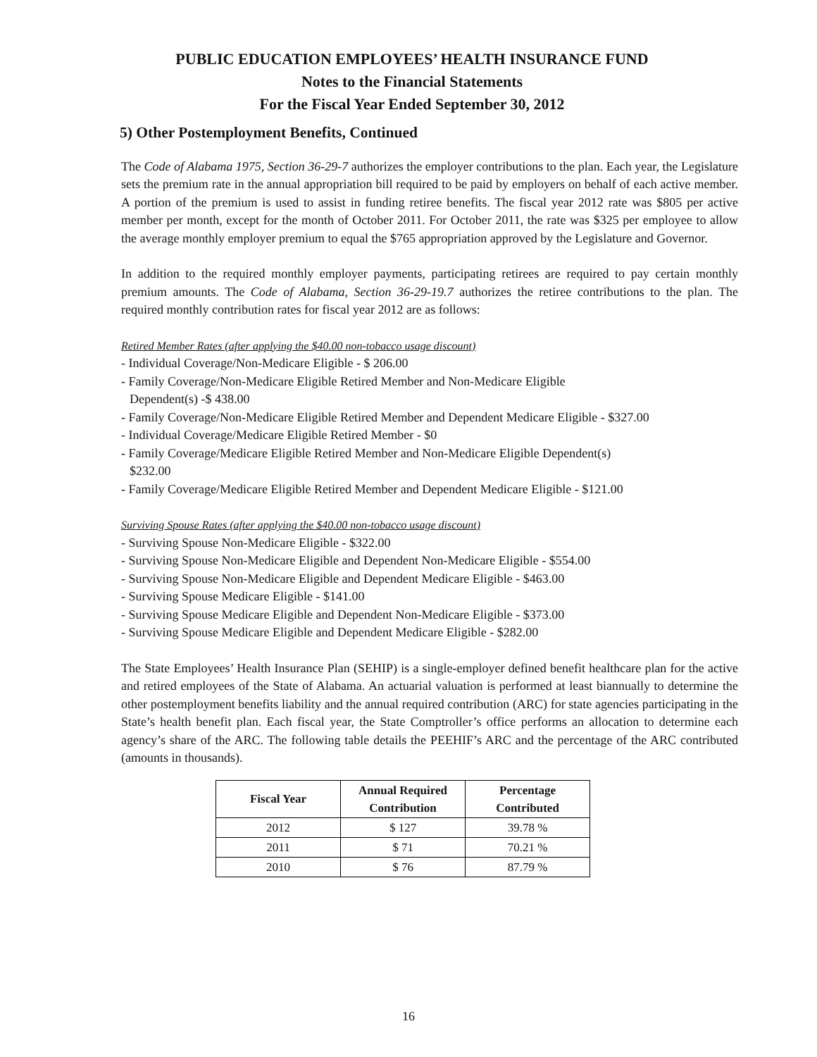PUBLIC EDUCATION EMPLOYEES’ HEALTH INSURANCE FUND
Notes to the Financial Statements
For the Fiscal Year Ended September 30, 2012
5) Other Postemployment Benefits, Continued
The Code of Alabama 1975, Section 36-29-7 authorizes the employer contributions to the plan. Each year, the Legislature sets the premium rate in the annual appropriation bill required to be paid by employers on behalf of each active member. A portion of the premium is used to assist in funding retiree benefits. The fiscal year 2012 rate was $805 per active member per month, except for the month of October 2011. For October 2011, the rate was $325 per employee to allow the average monthly employer premium to equal the $765 appropriation approved by the Legislature and Governor.
In addition to the required monthly employer payments, participating retirees are required to pay certain monthly premium amounts. The Code of Alabama, Section 36-29-19.7 authorizes the retiree contributions to the plan. The required monthly contribution rates for fiscal year 2012 are as follows:
Retired Member Rates (after applying the $40.00 non-tobacco usage discount)
- Individual Coverage/Non-Medicare Eligible - $ 206.00
- Family Coverage/Non-Medicare Eligible Retired Member and Non-Medicare Eligible
Dependent(s) -$ 438.00
- Family Coverage/Non-Medicare Eligible Retired Member and Dependent Medicare Eligible - $327.00
- Individual Coverage/Medicare Eligible Retired Member - $0
- Family Coverage/Medicare Eligible Retired Member and Non-Medicare Eligible Dependent(s)
$232.00
- Family Coverage/Medicare Eligible Retired Member and Dependent Medicare Eligible - $121.00
Surviving Spouse Rates (after applying the $40.00 non-tobacco usage discount)
- Surviving Spouse Non-Medicare Eligible - $322.00
- Surviving Spouse Non-Medicare Eligible and Dependent Non-Medicare Eligible - $554.00
- Surviving Spouse Non-Medicare Eligible and Dependent Medicare Eligible - $463.00
- Surviving Spouse Medicare Eligible - $141.00
- Surviving Spouse Medicare Eligible and Dependent Non-Medicare Eligible - $373.00
- Surviving Spouse Medicare Eligible and Dependent Medicare Eligible - $282.00
The State Employees’ Health Insurance Plan (SEHIP) is a single-employer defined benefit healthcare plan for the active and retired employees of the State of Alabama. An actuarial valuation is performed at least biannually to determine the other postemployment benefits liability and the annual required contribution (ARC) for state agencies participating in the State’s health benefit plan. Each fiscal year, the State Comptroller’s office performs an allocation to determine each agency’s share of the ARC. The following table details the PEEHIF’s ARC and the percentage of the ARC contributed (amounts in thousands).
| Fiscal Year | Annual Required Contribution | Percentage Contributed |
| --- | --- | --- |
| 2012 | $ 127 | 39.78 % |
| 2011 | $ 71 | 70.21 % |
| 2010 | $ 76 | 87.79 % |
16